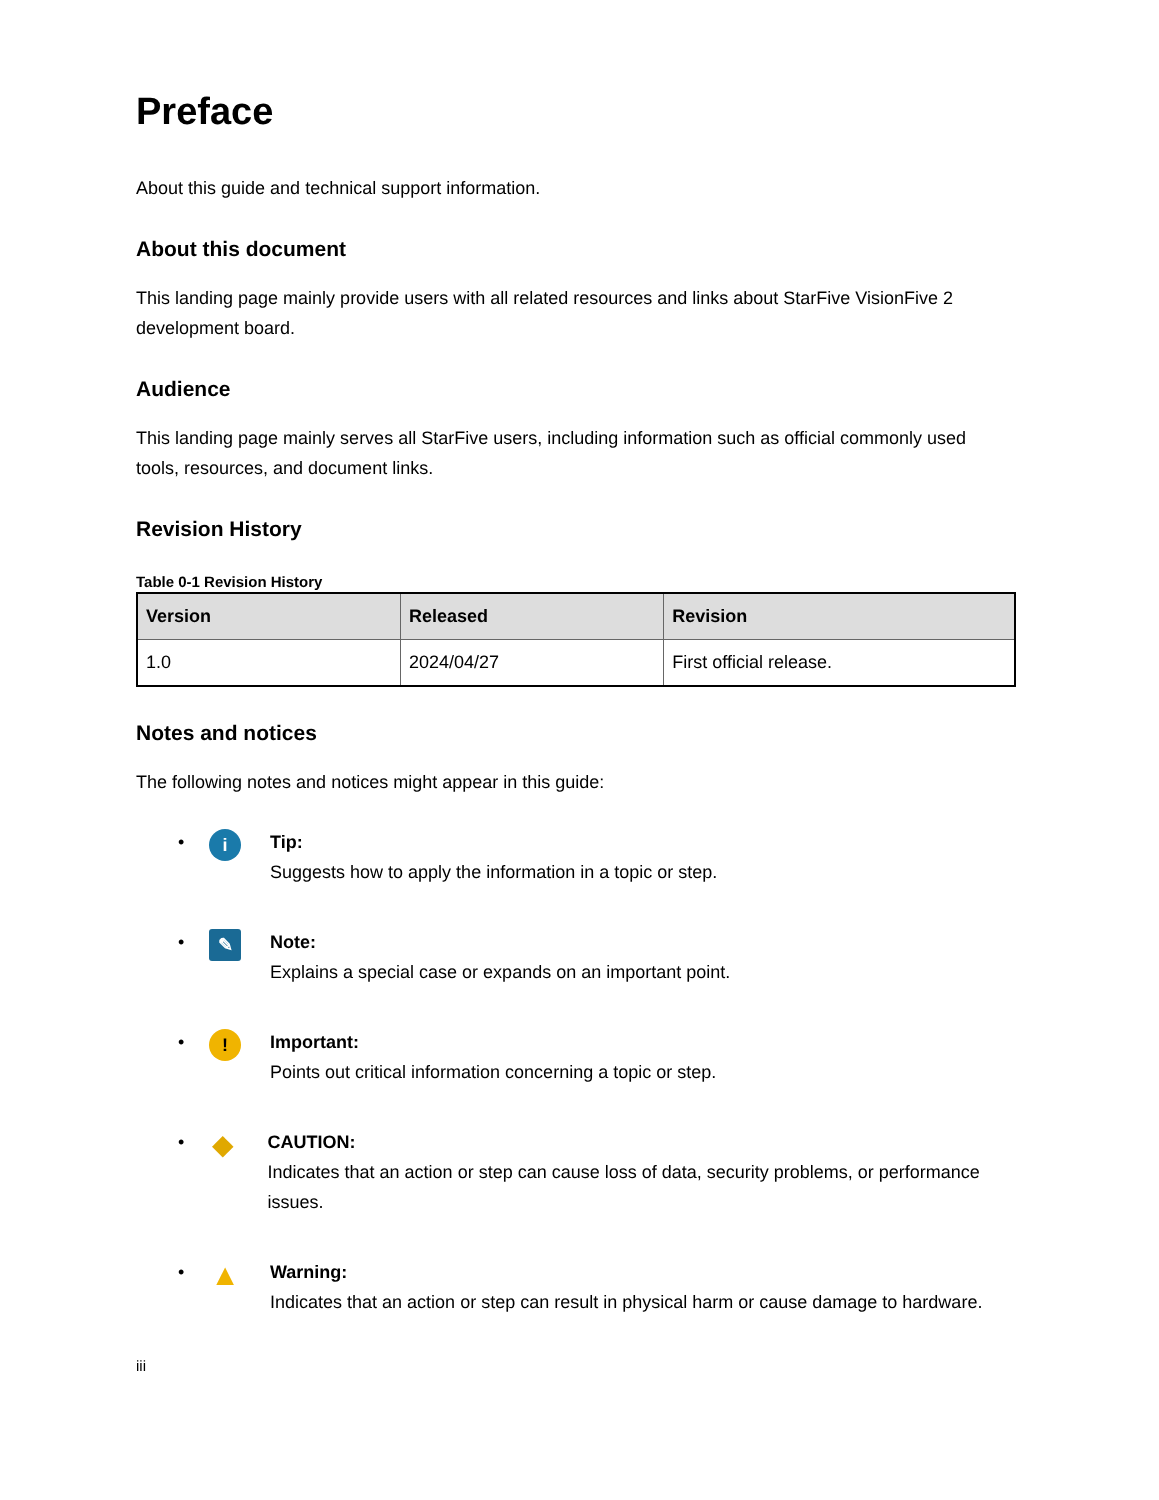Preface
About this guide and technical support information.
About this document
This landing page mainly provide users with all related resources and links about StarFive VisionFive 2 development board.
Audience
This landing page mainly serves all StarFive users, including information such as official commonly used tools, resources, and document links.
Revision History
Table 0-1 Revision History
| Version | Released | Revision |
| --- | --- | --- |
| 1.0 | 2024/04/27 | First official release. |
Notes and notices
The following notes and notices might appear in this guide:
• i
Tip:
Suggests how to apply the information in a topic or step.
• ✎
Note:
Explains a special case or expands on an important point.
•!
Important:
Points out critical information concerning a topic or step.
• ◆
CAUTION:
Indicates that an action or step can cause loss of data, security problems, or performance issues.
• ▲
Warning:
Indicates that an action or step can result in physical harm or cause damage to hardware.
iii